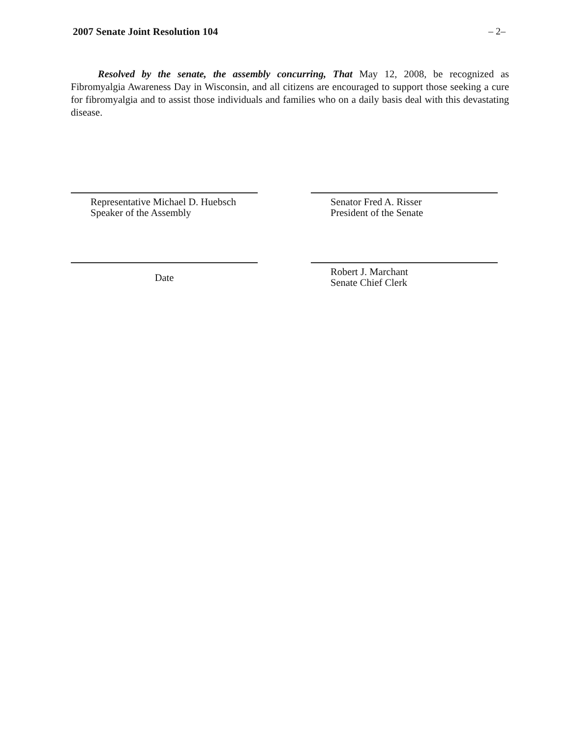2007 Senate Joint Resolution 104 – 2–
Resolved by the senate, the assembly concurring, That May 12, 2008, be recognized as Fibromyalgia Awareness Day in Wisconsin, and all citizens are encouraged to support those seeking a cure for fibromyalgia and to assist those individuals and families who on a daily basis deal with this devastating disease.
Representative Michael D. Huebsch
Speaker of the Assembly
Senator Fred A. Risser
President of the Senate
Date
Robert J. Marchant
Senate Chief Clerk